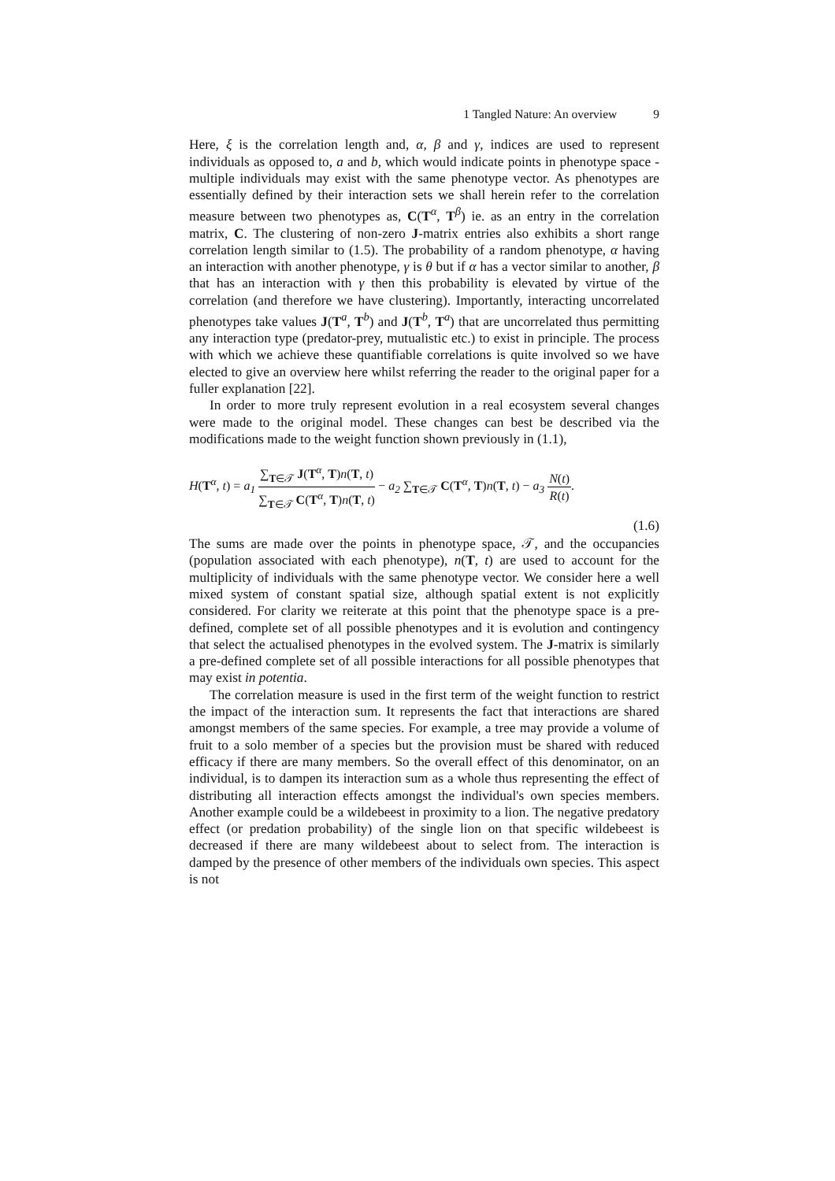1 Tangled Nature: An overview 9
Here, ξ is the correlation length and, α, β and γ, indices are used to represent individuals as opposed to, a and b, which would indicate points in phenotype space - multiple individuals may exist with the same phenotype vector. As phenotypes are essentially defined by their interaction sets we shall herein refer to the correlation measure between two phenotypes as, C(T<sup>α</sup>, T<sup>β</sup>) ie. as an entry in the correlation matrix, C. The clustering of non-zero J-matrix entries also exhibits a short range correlation length similar to (1.5). The probability of a random phenotype, α having an interaction with another phenotype, γ is θ but if α has a vector similar to another, β that has an interaction with γ then this probability is elevated by virtue of the correlation (and therefore we have clustering). Importantly, interacting uncorrelated phenotypes take values J(T<sup>a</sup>, T<sup>b</sup>) and J(T<sup>b</sup>, T<sup>a</sup>) that are uncorrelated thus permitting any interaction type (predator-prey, mutualistic etc.) to exist in principle. The process with which we achieve these quantifiable correlations is quite involved so we have elected to give an overview here whilst referring the reader to the original paper for a fuller explanation [22].
In order to more truly represent evolution in a real ecosystem several changes were made to the original model. These changes can best be described via the modifications made to the weight function shown previously in (1.1),
H(T<sup>α</sup>, t) = a<sub>1</sub> ∑<sub>T∈𝒯</sub> J(T<sup>α</sup>, T)n(T, t) ∑<sub>T∈𝒯</sub> C(T<sup>α</sup>, T)n(T, t) − a<sub>2</sub> ∑<sub>T∈𝒯</sub> C(T<sup>α</sup>, T)n(T, t) − a<sub>3</sub> N(t) R(t).
(1.6)
The sums are made over the points in phenotype space, 𝒯, and the occupancies (population associated with each phenotype), n(T, t) are used to account for the multiplicity of individuals with the same phenotype vector. We consider here a well mixed system of constant spatial size, although spatial extent is not explicitly considered. For clarity we reiterate at this point that the phenotype space is a pre-defined, complete set of all possible phenotypes and it is evolution and contingency that select the actualised phenotypes in the evolved system. The J-matrix is similarly a pre-defined complete set of all possible interactions for all possible phenotypes that may exist in potentia.
The correlation measure is used in the first term of the weight function to restrict the impact of the interaction sum. It represents the fact that interactions are shared amongst members of the same species. For example, a tree may provide a volume of fruit to a solo member of a species but the provision must be shared with reduced efficacy if there are many members. So the overall effect of this denominator, on an individual, is to dampen its interaction sum as a whole thus representing the effect of distributing all interaction effects amongst the individual's own species members. Another example could be a wildebeest in proximity to a lion. The negative predatory effect (or predation probability) of the single lion on that specific wildebeest is decreased if there are many wildebeest about to select from. The interaction is damped by the presence of other members of the individuals own species. This aspect is not